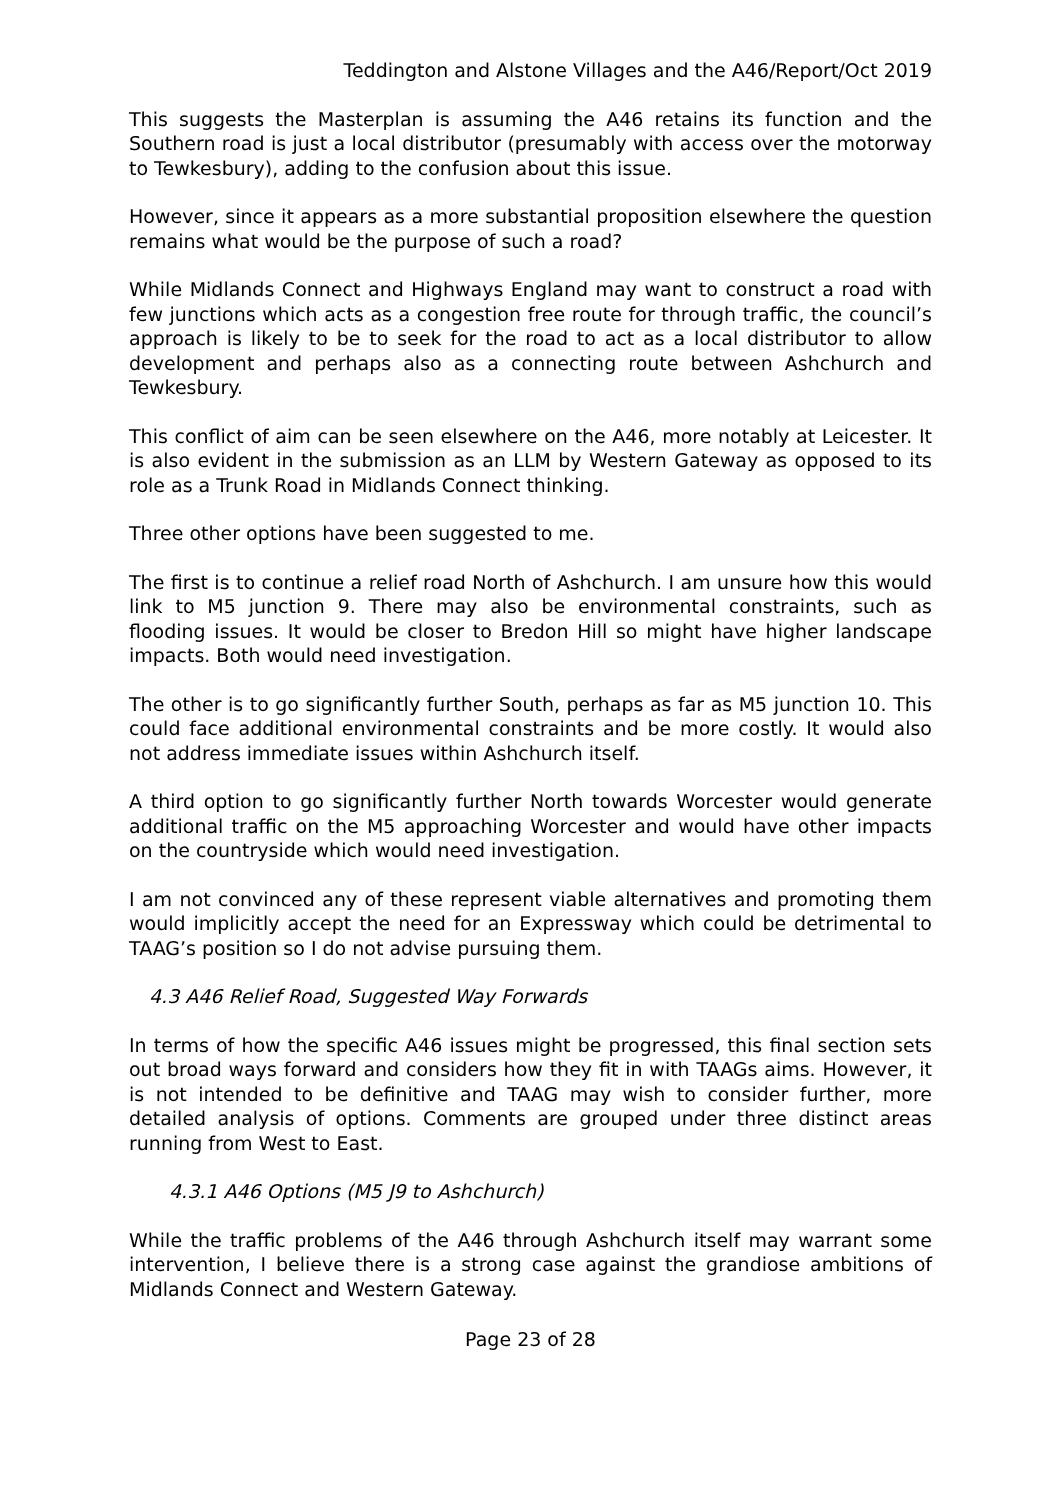Teddington and Alstone Villages and the A46/Report/Oct 2019
This suggests the Masterplan is assuming the A46 retains its function and the Southern road is just a local distributor (presumably with access over the motorway to Tewkesbury), adding to the confusion about this issue.
However, since it appears as a more substantial proposition elsewhere the question remains what would be the purpose of such a road?
While Midlands Connect and Highways England may want to construct a road with few junctions which acts as a congestion free route for through traffic, the council’s approach is likely to be to seek for the road to act as a local distributor to allow development and perhaps also as a connecting route between Ashchurch and Tewkesbury.
This conflict of aim can be seen elsewhere on the A46, more notably at Leicester. It is also evident in the submission as an LLM by Western Gateway as opposed to its role as a Trunk Road in Midlands Connect thinking.
Three other options have been suggested to me.
The first is to continue a relief road North of Ashchurch. I am unsure how this would link to M5 junction 9. There may also be environmental constraints, such as flooding issues. It would be closer to Bredon Hill so might have higher landscape impacts. Both would need investigation.
The other is to go significantly further South, perhaps as far as M5 junction 10. This could face additional environmental constraints and be more costly. It would also not address immediate issues within Ashchurch itself.
A third option to go significantly further North towards Worcester would generate additional traffic on the M5 approaching Worcester and would have other impacts on the countryside which would need investigation.
I am not convinced any of these represent viable alternatives and promoting them would implicitly accept the need for an Expressway which could be detrimental to TAAG’s position so I do not advise pursuing them.
4.3 A46 Relief Road, Suggested Way Forwards
In terms of how the specific A46 issues might be progressed, this final section sets out broad ways forward and considers how they fit in with TAAGs aims. However, it is not intended to be definitive and TAAG may wish to consider further, more detailed analysis of options. Comments are grouped under three distinct areas running from West to East.
4.3.1 A46 Options (M5 J9 to Ashchurch)
While the traffic problems of the A46 through Ashchurch itself may warrant some intervention, I believe there is a strong case against the grandiose ambitions of Midlands Connect and Western Gateway.
Page 23 of 28